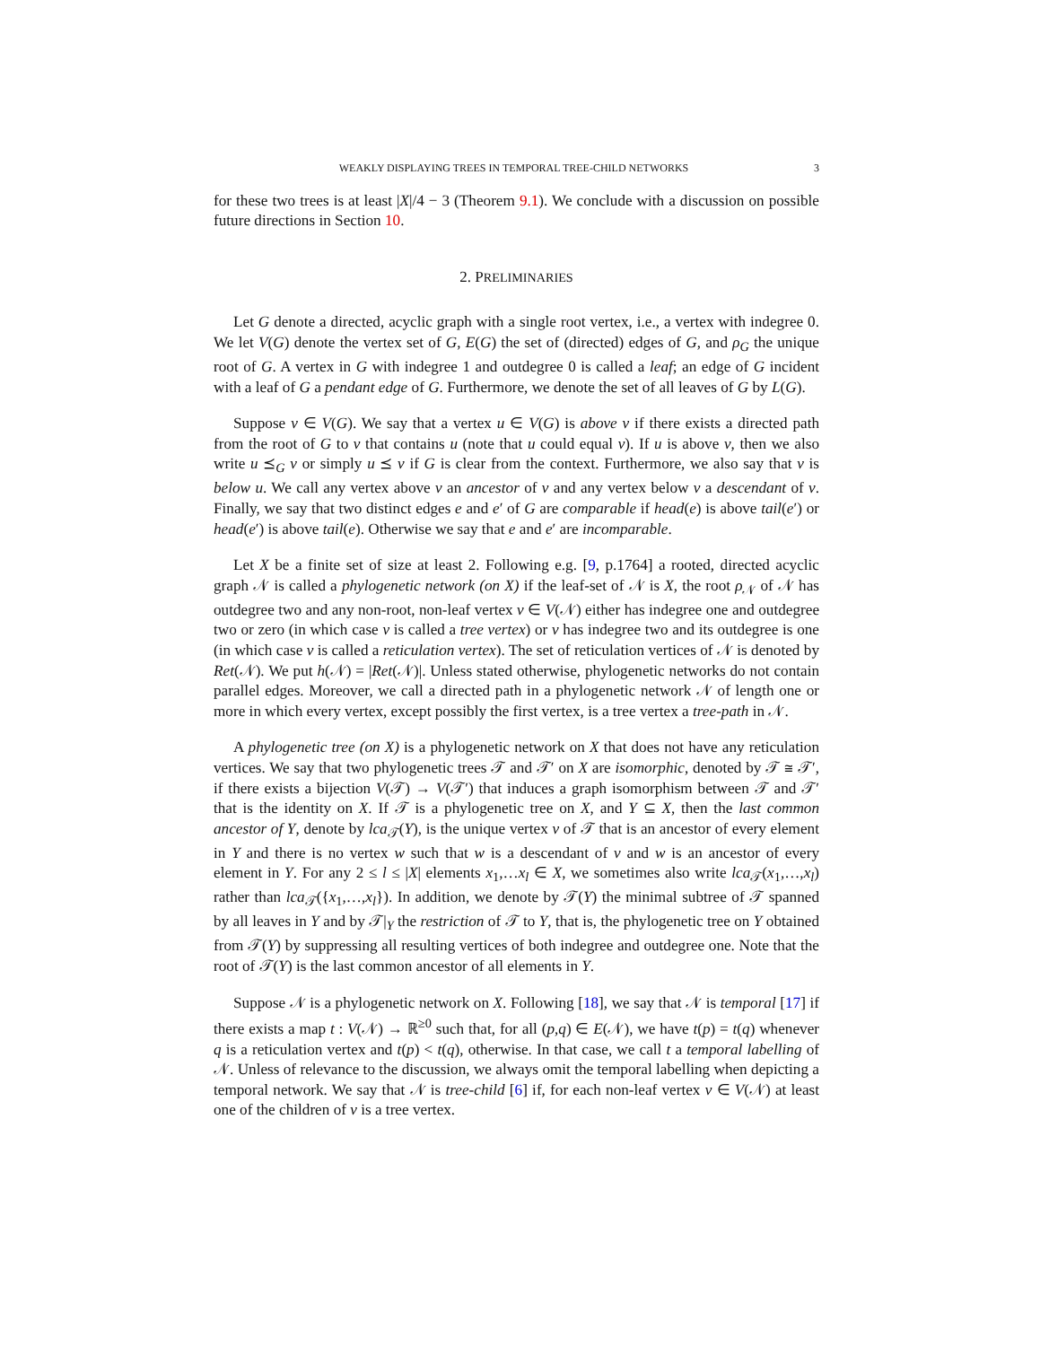WEAKLY DISPLAYING TREES IN TEMPORAL TREE-CHILD NETWORKS 3
for these two trees is at least |X|/4 − 3 (Theorem 9.1). We conclude with a discussion on possible future directions in Section 10.
2. PRELIMINARIES
Let G denote a directed, acyclic graph with a single root vertex, i.e., a vertex with indegree 0. We let V(G) denote the vertex set of G, E(G) the set of (directed) edges of G, and ρ<sub>G</sub> the unique root of G. A vertex in G with indegree 1 and outdegree 0 is called a leaf; an edge of G incident with a leaf of G a pendant edge of G. Furthermore, we denote the set of all leaves of G by L(G).
Suppose v ∈ V(G). We say that a vertex u ∈ V(G) is above v if there exists a directed path from the root of G to v that contains u (note that u could equal v). If u is above v, then we also write u ⪯<sub>G</sub> v or simply u ⪯ v if G is clear from the context. Furthermore, we also say that v is below u. We call any vertex above v an ancestor of v and any vertex below v a descendant of v. Finally, we say that two distinct edges e and e′ of G are comparable if head(e) is above tail(e′) or head(e′) is above tail(e). Otherwise we say that e and e′ are incomparable.
Let X be a finite set of size at least 2. Following e.g. [9, p.1764] a rooted, directed acyclic graph 𝒩 is called a phylogenetic network (on X) if the leaf-set of 𝒩 is X, the root ρ<sub>𝒩</sub> of 𝒩 has outdegree two and any non-root, non-leaf vertex v ∈ V(𝒩) either has indegree one and outdegree two or zero (in which case v is called a tree vertex) or v has indegree two and its outdegree is one (in which case v is called a reticulation vertex). The set of reticulation vertices of 𝒩 is denoted by Ret(𝒩). We put h(𝒩) = |Ret(𝒩)|. Unless stated otherwise, phylogenetic networks do not contain parallel edges. Moreover, we call a directed path in a phylogenetic network 𝒩 of length one or more in which every vertex, except possibly the first vertex, is a tree vertex a tree-path in 𝒩.
A phylogenetic tree (on X) is a phylogenetic network on X that does not have any reticulation vertices. We say that two phylogenetic trees 𝒯 and 𝒯′ on X are isomorphic, denoted by 𝒯 ≅ 𝒯′, if there exists a bijection V(𝒯) → V(𝒯′) that induces a graph isomorphism between 𝒯 and 𝒯′ that is the identity on X. If 𝒯 is a phylogenetic tree on X, and Y ⊆ X, then the last common ancestor of Y, denote by lca<sub>𝒯</sub>(Y), is the unique vertex v of 𝒯 that is an ancestor of every element in Y and there is no vertex w such that w is a descendant of v and w is an ancestor of every element in Y. For any 2 ≤ l ≤ |X| elements x<sub>1</sub>,…x<sub>l</sub> ∈ X, we sometimes also write lca<sub>𝒯</sub>(x<sub>1</sub>,…,x<sub>l</sub>) rather than lca<sub>𝒯</sub>({x<sub>1</sub>,…,x<sub>l</sub>}). In addition, we denote by 𝒯(Y) the minimal subtree of 𝒯 spanned by all leaves in Y and by 𝒯|<sub>Y</sub> the restriction of 𝒯 to Y, that is, the phylogenetic tree on Y obtained from 𝒯(Y) by suppressing all resulting vertices of both indegree and outdegree one. Note that the root of 𝒯(Y) is the last common ancestor of all elements in Y.
Suppose 𝒩 is a phylogenetic network on X. Following [18], we say that 𝒩 is temporal [17] if there exists a map t : V(𝒩) → ℝ<sup>≥0</sup> such that, for all (p,q) ∈ E(𝒩), we have t(p) = t(q) whenever q is a reticulation vertex and t(p) < t(q), otherwise. In that case, we call t a temporal labelling of 𝒩. Unless of relevance to the discussion, we always omit the temporal labelling when depicting a temporal network. We say that 𝒩 is tree-child [6] if, for each non-leaf vertex v ∈ V(𝒩) at least one of the children of v is a tree vertex.